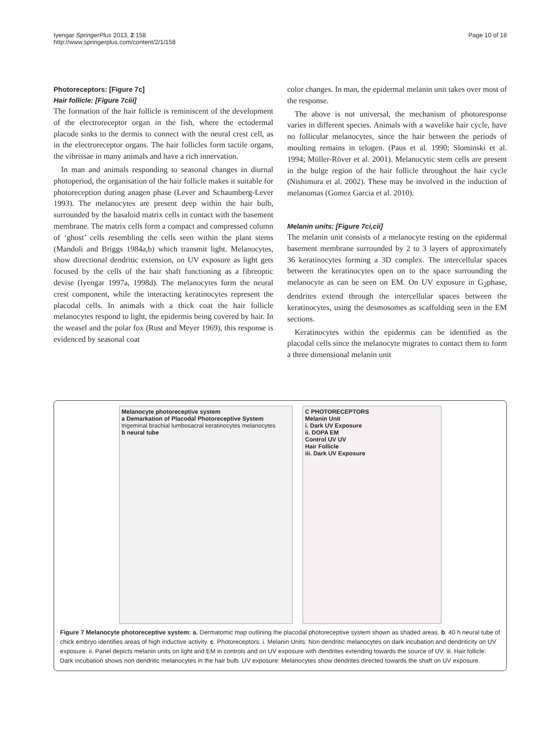Iyengar SpringerPlus 2013, 2:158
http://www.springerplus.com/content/2/1/158
Page 10 of 18
Photoreceptors: [Figure 7c]
Hair follicle: [Figure 7ciii]
The formation of the hair follicle is reminiscent of the development of the electroreceptor organ in the fish, where the ectodermal placode sinks to the dermis to connect with the neural crest cell, as in the electroreceptor organs. The hair follicles form tactile organs, the vibrissae in many animals and have a rich innervation.
In man and animals responding to seasonal changes in diurnal photoperiod, the organisation of the hair follicle makes it suitable for photoreception during anagen phase (Lever and Schaumberg-Lever 1993). The melanocytes are present deep within the hair bulb, surrounded by the basaloid matrix cells in contact with the basement membrane. The matrix cells form a compact and compressed column of ‘ghost’ cells resembling the cells seen within the plant stems (Mandoli and Briggs 1984a,b) which transmit light. Melanocytes, show directional dendritic extension, on UV exposure as light gets focused by the cells of the hair shaft functioning as a fibreoptic devise (Iyengar 1997a, 1998d). The melanocytes form the neural crest component, while the interacting keratinocytes represent the placodal cells. In animals with a thick coat the hair follicle melanocytes respond to light, the epidermis being covered by hair. In the weasel and the polar fox (Rust and Meyer 1969), this response is evidenced by seasonal coat
color changes. In man, the epidermal melanin unit takes over most of the response.
The above is not universal, the mechanism of photoresponse varies in different species. Animals with a wavelike hair cycle, have no follicular melanocytes, since the hair between the periods of moulting remains in telogen. (Paus et al. 1990; Slominski et al. 1994; Müller-Röver et al. 2001). Melanocytic stem cells are present in the bulge region of the hair follicle throughout the hair cycle (Nishimura et al. 2002). These may be involved in the induction of melanomas (Gomez Garcia et al. 2010).
Melanin units: [Figure 7ci,cii]
The melanin unit consists of a melanocyte resting on the epidermal basement membrane surrounded by 2 to 3 layers of approximately 36 keratinocytes forming a 3D complex. The intercellular spaces between the keratinocytes open on to the space surrounding the melanocyte as can be seen on EM. On UV exposure in G<sub>2</sub>phase, dendrites extend through the intercellular spaces between the keratinocytes, using the desmosomes as scaffolding seen in the EM sections.
Keratinocytes within the epidermis can be identified as the placodal cells since the melanocyte migrates to contact them to form a three dimensional melanin unit
Melanocyte photoreceptive system
a Demarkation of Placodal Photoreceptive System
trigeminal brachial lumbosacral keratinocytes melanocytes
b neural tube
C PHOTORECEPTORS
Melanin Unit
i. Dark UV Exposure
ii. DOPA EM
Control UV UV
Hair Follicle
iii. Dark UV Exposure
Figure 7 Melanocyte photoreceptive system: a. Dermatomic map outlining the placodal photoreceptive system shown as shaded areas. b. 40 h neural tube of chick embryo identifies areas of high inductive activity. c. Photoreceptors: i. Melanin Units: Non dendritic melanocytes on dark incubation and dendriticity on UV exposure. ii. Panel depicts melanin units on light and EM in controls and on UV exposure with dendrites extending towards the source of UV. iii. Hair follicle: Dark incubation shows non dendritic melanocytes in the hair bulb. UV exposure: Melanocytes show dendrites directed towards the shaft on UV exposure.